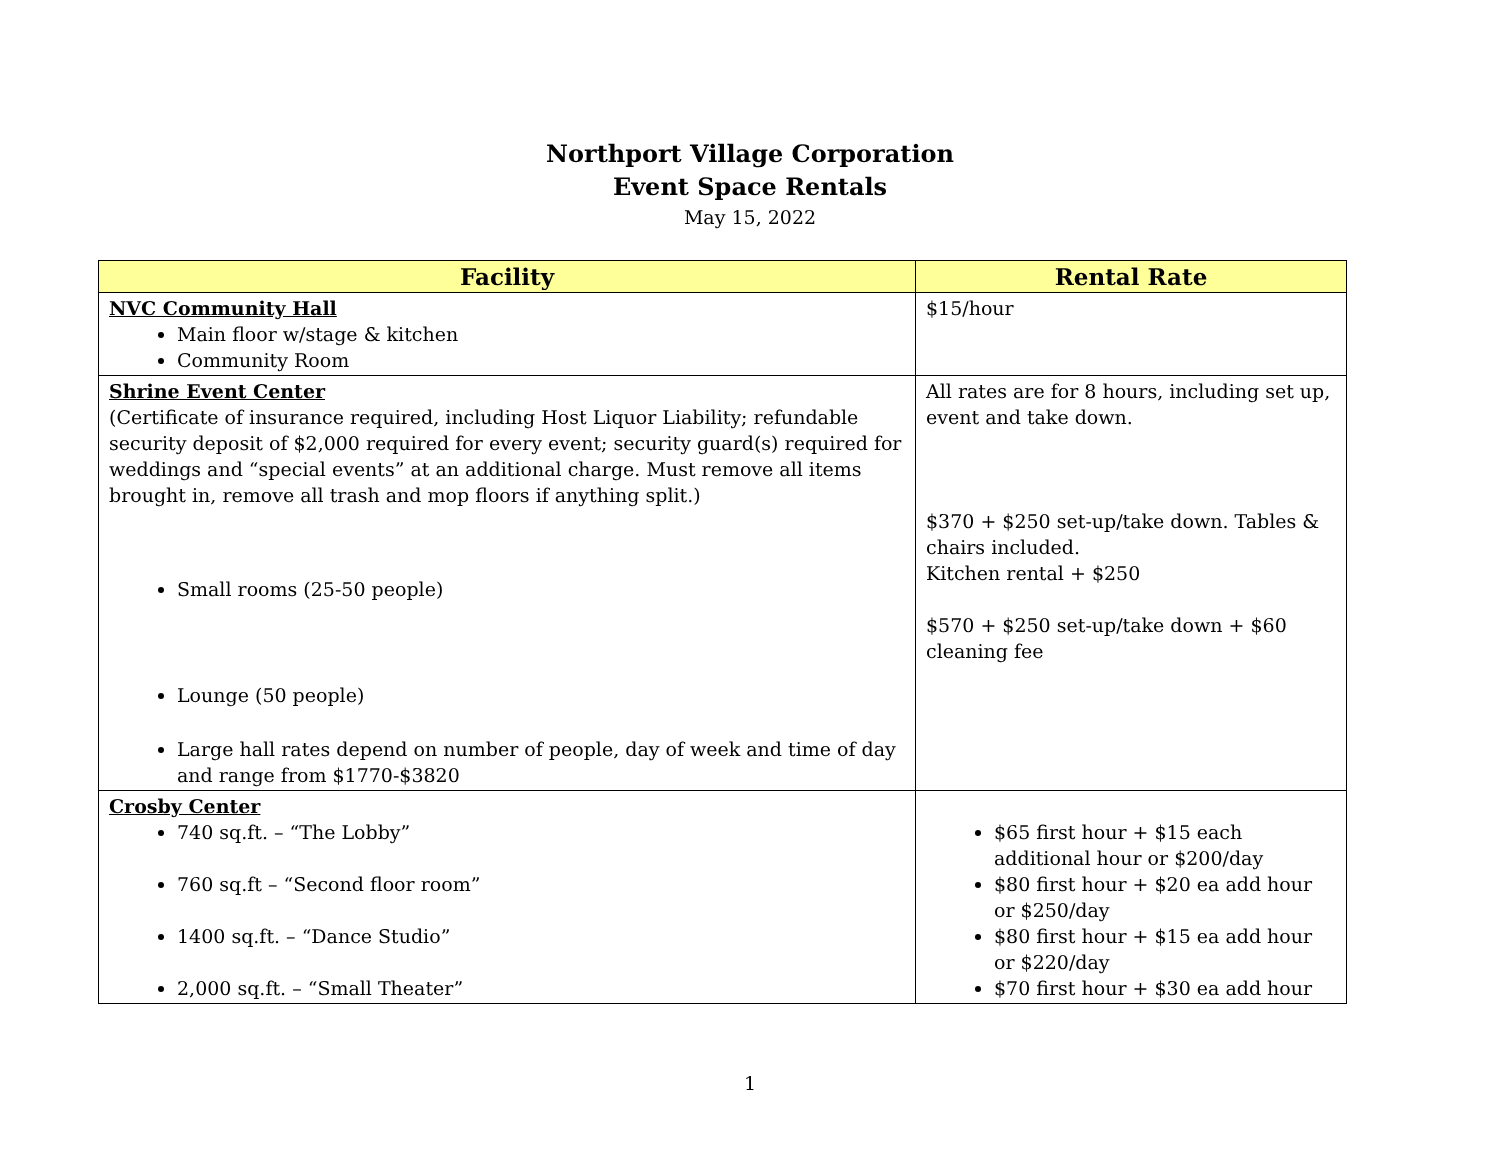Northport Village Corporation
Event Space Rentals
May 15, 2022
| Facility | Rental Rate |
| --- | --- |
| NVC Community Hall Main floor w/stage & kitchen Community Room | $15/hour |
| Shrine Event Center (Certificate of insurance required, including Host Liquor Liability; refundable security deposit of $2,000 required for every event; security guard(s) required for weddings and “special events” at an additional charge. Must remove all items brought in, remove all trash and mop floors if anything split.) Small rooms (25-50 people) Lounge (50 people) Large hall rates depend on number of people, day of week and time of day and range from $1770-$3820 | All rates are for 8 hours, including set up, event and take down. $370 + $250 set-up/take down. Tables & chairs included. Kitchen rental + $250 $570 + $250 set-up/take down + $60 cleaning fee |
| Crosby Center 740 sq.ft. – “The Lobby” 760 sq.ft – “Second floor room” 1400 sq.ft. – “Dance Studio” 2,000 sq.ft. – “Small Theater” | $65 first hour + $15 each additional hour or $200/day $80 first hour + $20 ea add hour or $250/day $80 first hour + $15 ea add hour or $220/day $70 first hour + $30 ea add hour |
1